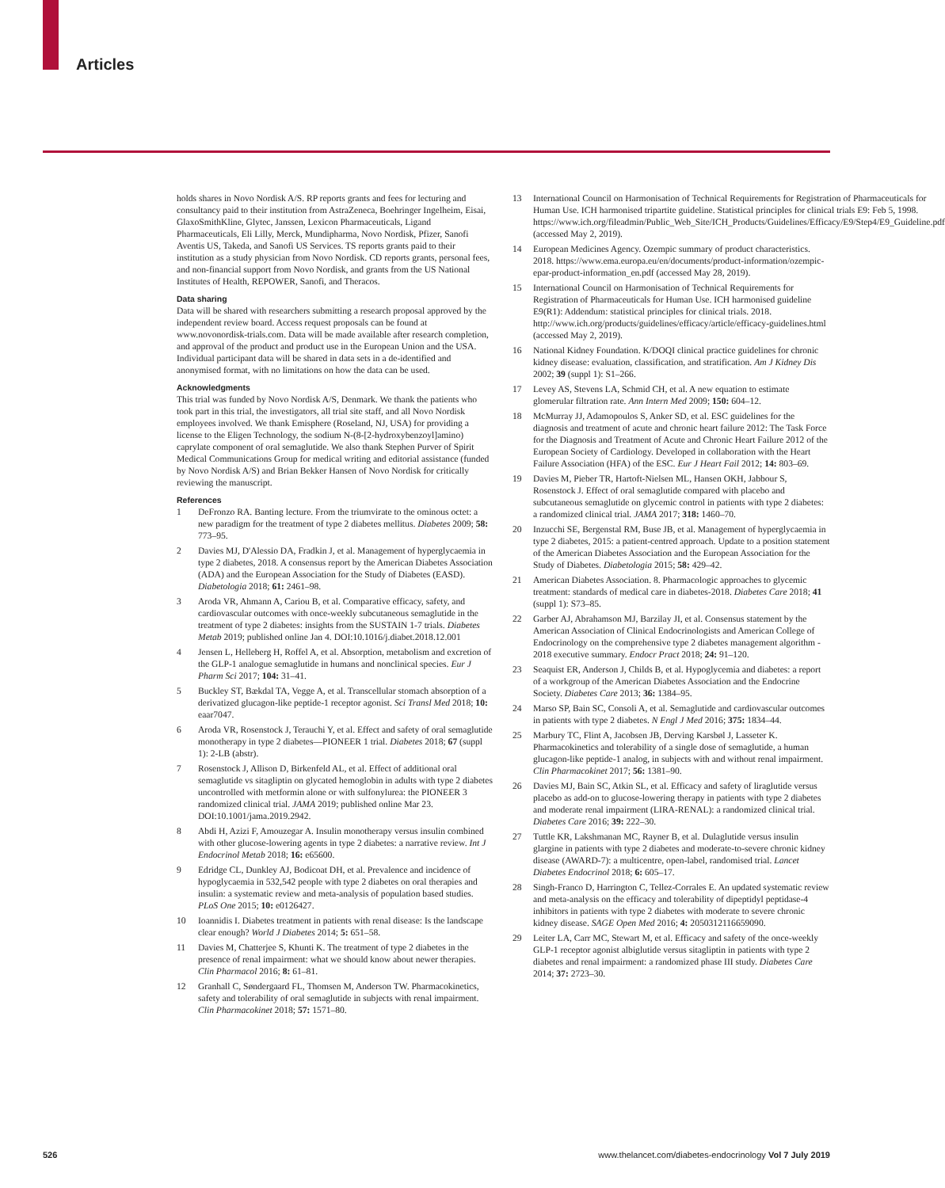Articles
holds shares in Novo Nordisk A/S. RP reports grants and fees for lecturing and consultancy paid to their institution from AstraZeneca, Boehringer Ingelheim, Eisai, GlaxoSmithKline, Glytec, Janssen, Lexicon Pharmaceuticals, Ligand Pharmaceuticals, Eli Lilly, Merck, Mundipharma, Novo Nordisk, Pfizer, Sanofi Aventis US, Takeda, and Sanofi US Services. TS reports grants paid to their institution as a study physician from Novo Nordisk. CD reports grants, personal fees, and non-financial support from Novo Nordisk, and grants from the US National Institutes of Health, REPOWER, Sanofi, and Theracos.
Data sharing
Data will be shared with researchers submitting a research proposal approved by the independent review board. Access request proposals can be found at www.novonordisk-trials.com. Data will be made available after research completion, and approval of the product and product use in the European Union and the USA. Individual participant data will be shared in data sets in a de-identified and anonymised format, with no limitations on how the data can be used.
Acknowledgments
This trial was funded by Novo Nordisk A/S, Denmark. We thank the patients who took part in this trial, the investigators, all trial site staff, and all Novo Nordisk employees involved. We thank Emisphere (Roseland, NJ, USA) for providing a license to the Eligen Technology, the sodium N-(8-[2-hydroxybenzoyl]amino) caprylate component of oral semaglutide. We also thank Stephen Purver of Spirit Medical Communications Group for medical writing and editorial assistance (funded by Novo Nordisk A/S) and Brian Bekker Hansen of Novo Nordisk for critically reviewing the manuscript.
References
1 DeFronzo RA. Banting lecture. From the triumvirate to the ominous octet: a new paradigm for the treatment of type 2 diabetes mellitus. Diabetes 2009; 58: 773–95.
2 Davies MJ, D'Alessio DA, Fradkin J, et al. Management of hyperglycaemia in type 2 diabetes, 2018. A consensus report by the American Diabetes Association (ADA) and the European Association for the Study of Diabetes (EASD). Diabetologia 2018; 61: 2461–98.
3 Aroda VR, Ahmann A, Cariou B, et al. Comparative efficacy, safety, and cardiovascular outcomes with once-weekly subcutaneous semaglutide in the treatment of type 2 diabetes: insights from the SUSTAIN 1-7 trials. Diabetes Metab 2019; published online Jan 4. DOI:10.1016/j.diabet.2018.12.001
4 Jensen L, Helleberg H, Roffel A, et al. Absorption, metabolism and excretion of the GLP-1 analogue semaglutide in humans and nonclinical species. Eur J Pharm Sci 2017; 104: 31–41.
5 Buckley ST, Bækdal TA, Vegge A, et al. Transcellular stomach absorption of a derivatized glucagon-like peptide-1 receptor agonist. Sci Transl Med 2018; 10: eaar7047.
6 Aroda VR, Rosenstock J, Terauchi Y, et al. Effect and safety of oral semaglutide monotherapy in type 2 diabetes—PIONEER 1 trial. Diabetes 2018; 67 (suppl 1): 2-LB (abstr).
7 Rosenstock J, Allison D, Birkenfeld AL, et al. Effect of additional oral semaglutide vs sitagliptin on glycated hemoglobin in adults with type 2 diabetes uncontrolled with metformin alone or with sulfonylurea: the PIONEER 3 randomized clinical trial. JAMA 2019; published online Mar 23. DOI:10.1001/jama.2019.2942.
8 Abdi H, Azizi F, Amouzegar A. Insulin monotherapy versus insulin combined with other glucose-lowering agents in type 2 diabetes: a narrative review. Int J Endocrinol Metab 2018; 16: e65600.
9 Edridge CL, Dunkley AJ, Bodicoat DH, et al. Prevalence and incidence of hypoglycaemia in 532,542 people with type 2 diabetes on oral therapies and insulin: a systematic review and meta-analysis of population based studies. PLoS One 2015; 10: e0126427.
10 Ioannidis I. Diabetes treatment in patients with renal disease: Is the landscape clear enough? World J Diabetes 2014; 5: 651–58.
11 Davies M, Chatterjee S, Khunti K. The treatment of type 2 diabetes in the presence of renal impairment: what we should know about newer therapies. Clin Pharmacol 2016; 8: 61–81.
12 Granhall C, Søndergaard FL, Thomsen M, Anderson TW. Pharmacokinetics, safety and tolerability of oral semaglutide in subjects with renal impairment. Clin Pharmacokinet 2018; 57: 1571–80.
13 International Council on Harmonisation of Technical Requirements for Registration of Pharmaceuticals for Human Use. ICH harmonised tripartite guideline. Statistical principles for clinical trials E9: Feb 5, 1998. https://www.ich.org/fileadmin/Public_Web_Site/ICH_Products/Guidelines/Efficacy/E9/Step4/E9_Guideline.pdf (accessed May 2, 2019).
14 European Medicines Agency. Ozempic summary of product characteristics. 2018. https://www.ema.europa.eu/en/documents/product-information/ozempic-epar-product-information_en.pdf (accessed May 28, 2019).
15 International Council on Harmonisation of Technical Requirements for Registration of Pharmaceuticals for Human Use. ICH harmonised guideline E9(R1): Addendum: statistical principles for clinical trials. 2018. http://www.ich.org/products/guidelines/efficacy/article/efficacy-guidelines.html (accessed May 2, 2019).
16 National Kidney Foundation. K/DOQI clinical practice guidelines for chronic kidney disease: evaluation, classification, and stratification. Am J Kidney Dis 2002; 39 (suppl 1): S1–266.
17 Levey AS, Stevens LA, Schmid CH, et al. A new equation to estimate glomerular filtration rate. Ann Intern Med 2009; 150: 604–12.
18 McMurray JJ, Adamopoulos S, Anker SD, et al. ESC guidelines for the diagnosis and treatment of acute and chronic heart failure 2012: The Task Force for the Diagnosis and Treatment of Acute and Chronic Heart Failure 2012 of the European Society of Cardiology. Developed in collaboration with the Heart Failure Association (HFA) of the ESC. Eur J Heart Fail 2012; 14: 803–69.
19 Davies M, Pieber TR, Hartoft-Nielsen ML, Hansen OKH, Jabbour S, Rosenstock J. Effect of oral semaglutide compared with placebo and subcutaneous semaglutide on glycemic control in patients with type 2 diabetes: a randomized clinical trial. JAMA 2017; 318: 1460–70.
20 Inzucchi SE, Bergenstal RM, Buse JB, et al. Management of hyperglycaemia in type 2 diabetes, 2015: a patient-centred approach. Update to a position statement of the American Diabetes Association and the European Association for the Study of Diabetes. Diabetologia 2015; 58: 429–42.
21 American Diabetes Association. 8. Pharmacologic approaches to glycemic treatment: standards of medical care in diabetes-2018. Diabetes Care 2018; 41 (suppl 1): S73–85.
22 Garber AJ, Abrahamson MJ, Barzilay JI, et al. Consensus statement by the American Association of Clinical Endocrinologists and American College of Endocrinology on the comprehensive type 2 diabetes management algorithm - 2018 executive summary. Endocr Pract 2018; 24: 91–120.
23 Seaquist ER, Anderson J, Childs B, et al. Hypoglycemia and diabetes: a report of a workgroup of the American Diabetes Association and the Endocrine Society. Diabetes Care 2013; 36: 1384–95.
24 Marso SP, Bain SC, Consoli A, et al. Semaglutide and cardiovascular outcomes in patients with type 2 diabetes. N Engl J Med 2016; 375: 1834–44.
25 Marbury TC, Flint A, Jacobsen JB, Derving Karsbøl J, Lasseter K. Pharmacokinetics and tolerability of a single dose of semaglutide, a human glucagon-like peptide-1 analog, in subjects with and without renal impairment. Clin Pharmacokinet 2017; 56: 1381–90.
26 Davies MJ, Bain SC, Atkin SL, et al. Efficacy and safety of liraglutide versus placebo as add-on to glucose-lowering therapy in patients with type 2 diabetes and moderate renal impairment (LIRA-RENAL): a randomized clinical trial. Diabetes Care 2016; 39: 222–30.
27 Tuttle KR, Lakshmanan MC, Rayner B, et al. Dulaglutide versus insulin glargine in patients with type 2 diabetes and moderate-to-severe chronic kidney disease (AWARD-7): a multicentre, open-label, randomised trial. Lancet Diabetes Endocrinol 2018; 6: 605–17.
28 Singh-Franco D, Harrington C, Tellez-Corrales E. An updated systematic review and meta-analysis on the efficacy and tolerability of dipeptidyl peptidase-4 inhibitors in patients with type 2 diabetes with moderate to severe chronic kidney disease. SAGE Open Med 2016; 4: 2050312116659090.
29 Leiter LA, Carr MC, Stewart M, et al. Efficacy and safety of the once-weekly GLP-1 receptor agonist albiglutide versus sitagliptin in patients with type 2 diabetes and renal impairment: a randomized phase III study. Diabetes Care 2014; 37: 2723–30.
526 www.thelancet.com/diabetes-endocrinology Vol 7 July 2019